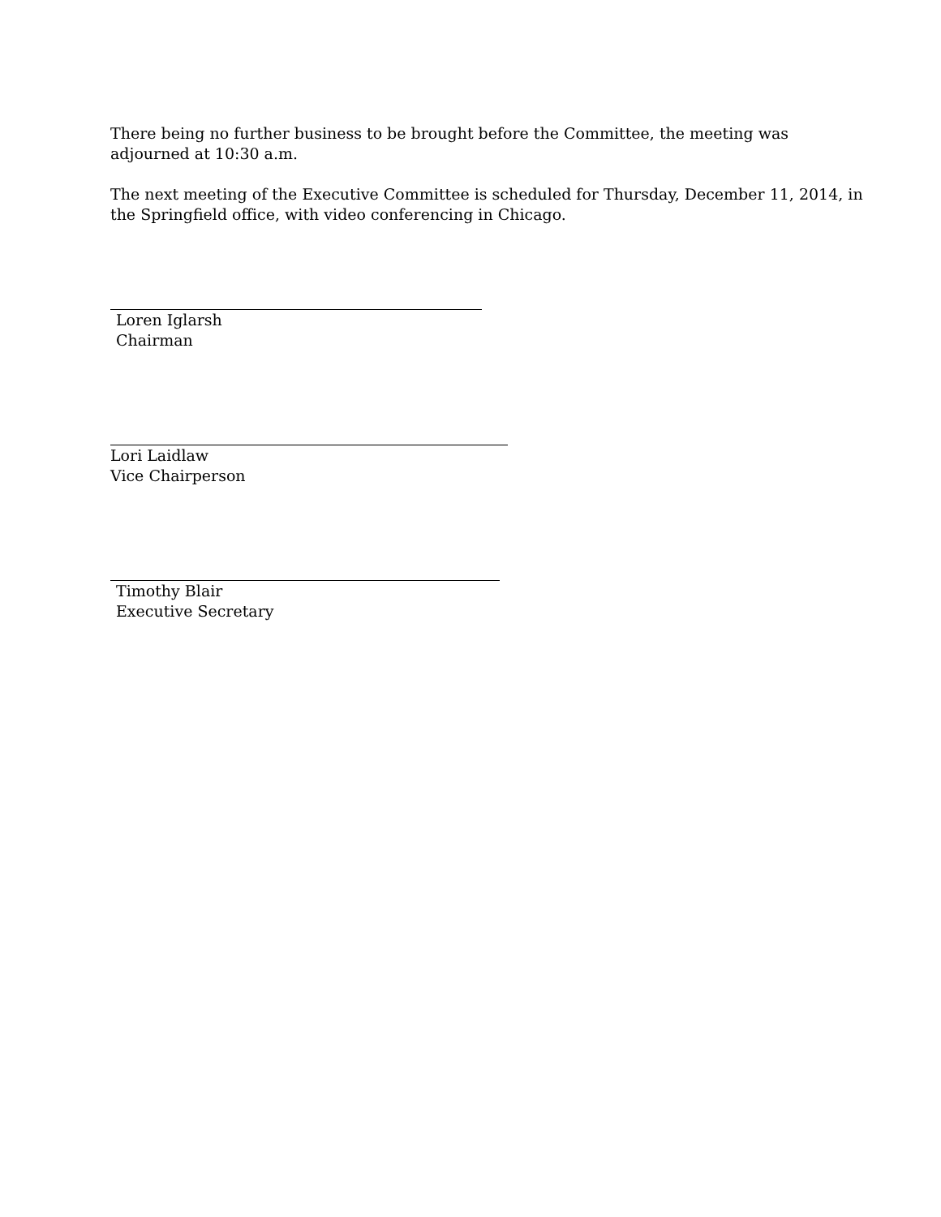There being no further business to be brought before the Committee, the meeting was adjourned at 10:30 a.m.
The next meeting of the Executive Committee is scheduled for Thursday, December 11, 2014, in the Springfield office, with video conferencing in Chicago.
Loren Iglarsh
Chairman
Lori Laidlaw
Vice Chairperson
Timothy Blair
Executive Secretary